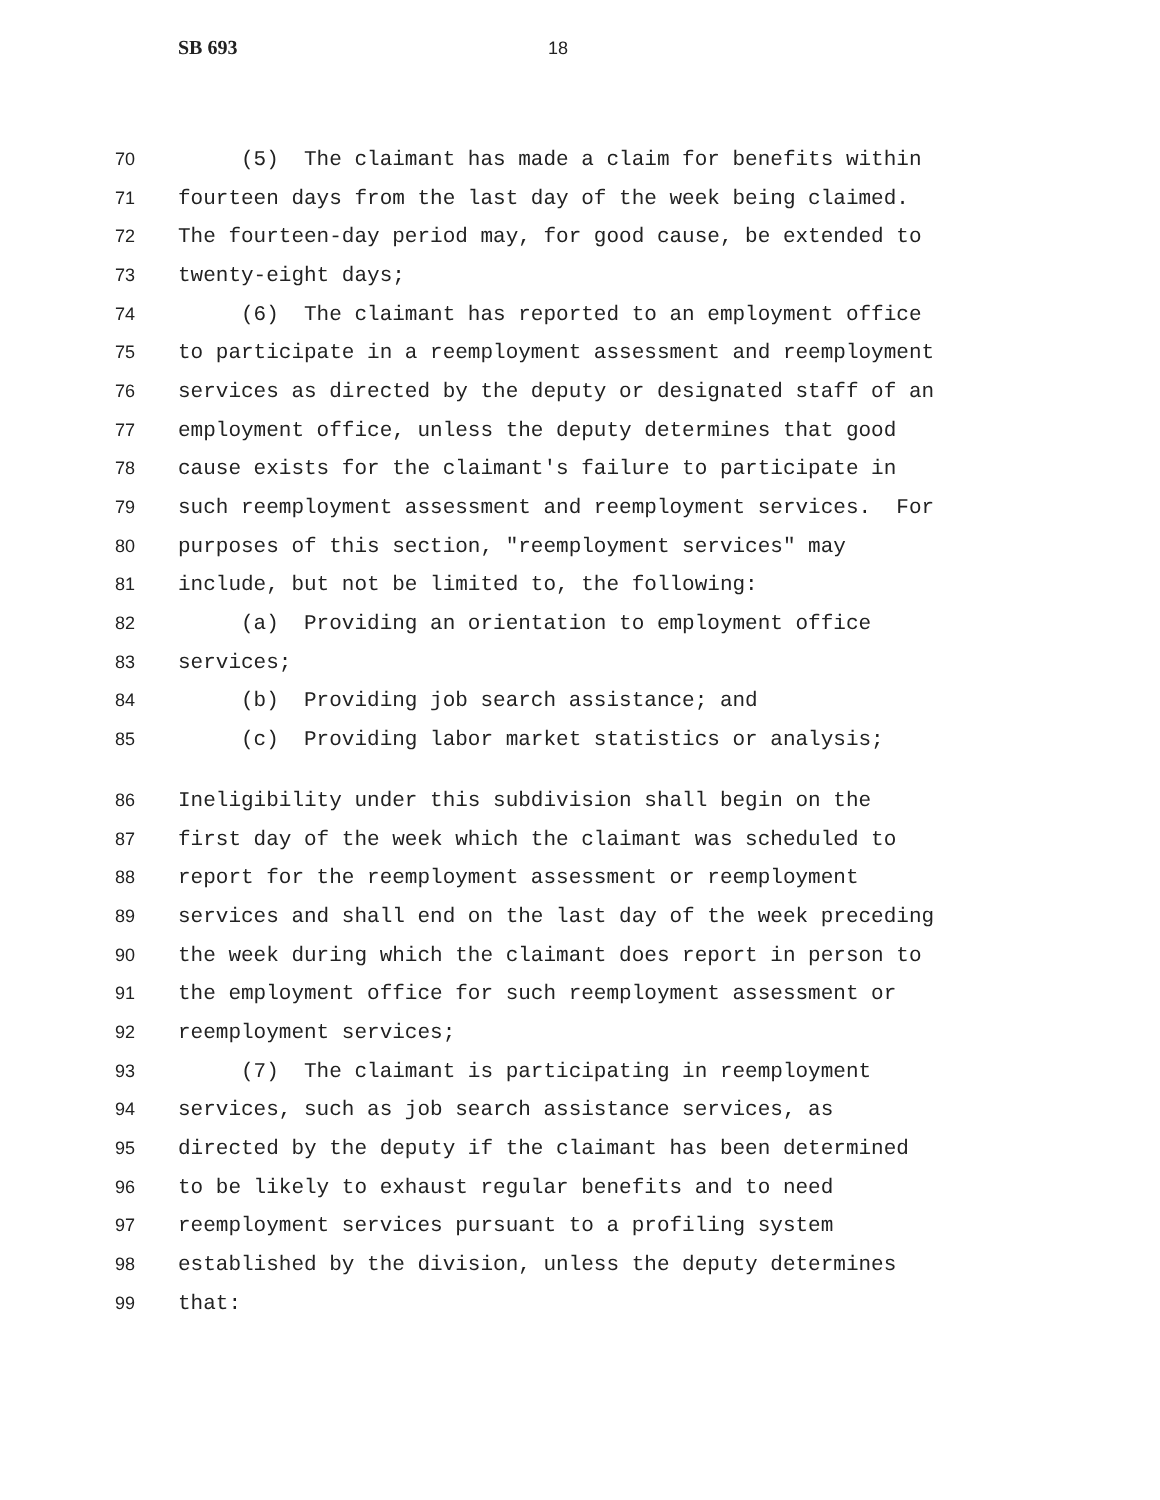SB 693 18
70 (5) The claimant has made a claim for benefits within
71 fourteen days from the last day of the week being claimed.
72 The fourteen-day period may, for good cause, be extended to
73 twenty-eight days;
74 (6) The claimant has reported to an employment office
75 to participate in a reemployment assessment and reemployment
76 services as directed by the deputy or designated staff of an
77 employment office, unless the deputy determines that good
78 cause exists for the claimant's failure to participate in
79 such reemployment assessment and reemployment services. For
80 purposes of this section, "reemployment services" may
81 include, but not be limited to, the following:
82 (a) Providing an orientation to employment office
83 services;
84 (b) Providing job search assistance; and
85 (c) Providing labor market statistics or analysis;
86 Ineligibility under this subdivision shall begin on the
87 first day of the week which the claimant was scheduled to
88 report for the reemployment assessment or reemployment
89 services and shall end on the last day of the week preceding
90 the week during which the claimant does report in person to
91 the employment office for such reemployment assessment or
92 reemployment services;
93 (7) The claimant is participating in reemployment
94 services, such as job search assistance services, as
95 directed by the deputy if the claimant has been determined
96 to be likely to exhaust regular benefits and to need
97 reemployment services pursuant to a profiling system
98 established by the division, unless the deputy determines
99 that: